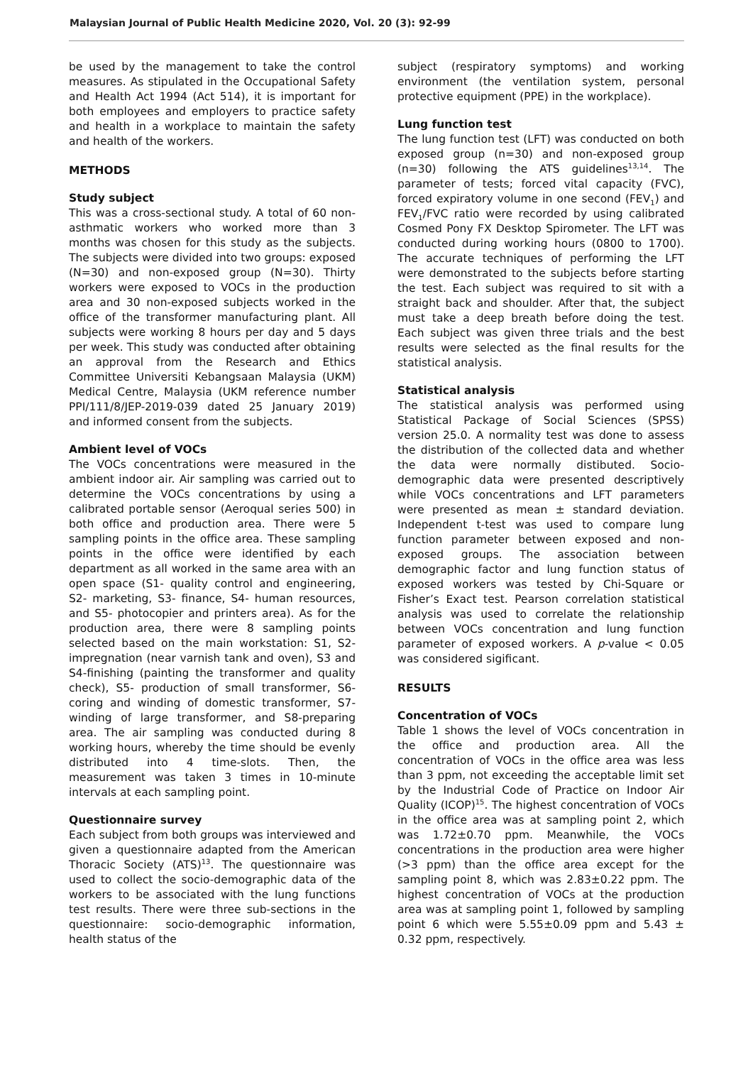Malaysian Journal of Public Health Medicine 2020, Vol. 20 (3): 92-99
be used by the management to take the control measures. As stipulated in the Occupational Safety and Health Act 1994 (Act 514), it is important for both employees and employers to practice safety and health in a workplace to maintain the safety and health of the workers.
METHODS
Study subject
This was a cross-sectional study. A total of 60 non-asthmatic workers who worked more than 3 months was chosen for this study as the subjects. The subjects were divided into two groups: exposed (N=30) and non-exposed group (N=30). Thirty workers were exposed to VOCs in the production area and 30 non-exposed subjects worked in the office of the transformer manufacturing plant. All subjects were working 8 hours per day and 5 days per week. This study was conducted after obtaining an approval from the Research and Ethics Committee Universiti Kebangsaan Malaysia (UKM) Medical Centre, Malaysia (UKM reference number PPI/111/8/JEP-2019-039 dated 25 January 2019) and informed consent from the subjects.
Ambient level of VOCs
The VOCs concentrations were measured in the ambient indoor air. Air sampling was carried out to determine the VOCs concentrations by using a calibrated portable sensor (Aeroqual series 500) in both office and production area. There were 5 sampling points in the office area. These sampling points in the office were identified by each department as all worked in the same area with an open space (S1- quality control and engineering, S2- marketing, S3- finance, S4- human resources, and S5- photocopier and printers area). As for the production area, there were 8 sampling points selected based on the main workstation: S1, S2- impregnation (near varnish tank and oven), S3 and S4-finishing (painting the transformer and quality check), S5- production of small transformer, S6- coring and winding of domestic transformer, S7-winding of large transformer, and S8-preparing area. The air sampling was conducted during 8 working hours, whereby the time should be evenly distributed into 4 time-slots. Then, the measurement was taken 3 times in 10-minute intervals at each sampling point.
Questionnaire survey
Each subject from both groups was interviewed and given a questionnaire adapted from the American Thoracic Society (ATS)<sup>13</sup>. The questionnaire was used to collect the socio-demographic data of the workers to be associated with the lung functions test results. There were three sub-sections in the questionnaire: socio-demographic information, health status of the
subject (respiratory symptoms) and working environment (the ventilation system, personal protective equipment (PPE) in the workplace).
Lung function test
The lung function test (LFT) was conducted on both exposed group (n=30) and non-exposed group (n=30) following the ATS guidelines<sup>13,14</sup>. The parameter of tests; forced vital capacity (FVC), forced expiratory volume in one second (FEV<sub>1</sub>) and FEV<sub>1</sub>/FVC ratio were recorded by using calibrated Cosmed Pony FX Desktop Spirometer. The LFT was conducted during working hours (0800 to 1700). The accurate techniques of performing the LFT were demonstrated to the subjects before starting the test. Each subject was required to sit with a straight back and shoulder. After that, the subject must take a deep breath before doing the test. Each subject was given three trials and the best results were selected as the final results for the statistical analysis.
Statistical analysis
The statistical analysis was performed using Statistical Package of Social Sciences (SPSS) version 25.0. A normality test was done to assess the distribution of the collected data and whether the data were normally distibuted. Socio-demographic data were presented descriptively while VOCs concentrations and LFT parameters were presented as mean ± standard deviation. Independent t-test was used to compare lung function parameter between exposed and non-exposed groups. The association between demographic factor and lung function status of exposed workers was tested by Chi-Square or Fisher’s Exact test. Pearson correlation statistical analysis was used to correlate the relationship between VOCs concentration and lung function parameter of exposed workers. A p-value < 0.05 was considered sigificant.
RESULTS
Concentration of VOCs
Table 1 shows the level of VOCs concentration in the office and production area. All the concentration of VOCs in the office area was less than 3 ppm, not exceeding the acceptable limit set by the Industrial Code of Practice on Indoor Air Quality (ICOP)<sup>15</sup>. The highest concentration of VOCs in the office area was at sampling point 2, which was 1.72±0.70 ppm. Meanwhile, the VOCs concentrations in the production area were higher (>3 ppm) than the office area except for the sampling point 8, which was 2.83±0.22 ppm. The highest concentration of VOCs at the production area was at sampling point 1, followed by sampling point 6 which were 5.55±0.09 ppm and 5.43 ± 0.32 ppm, respectively.